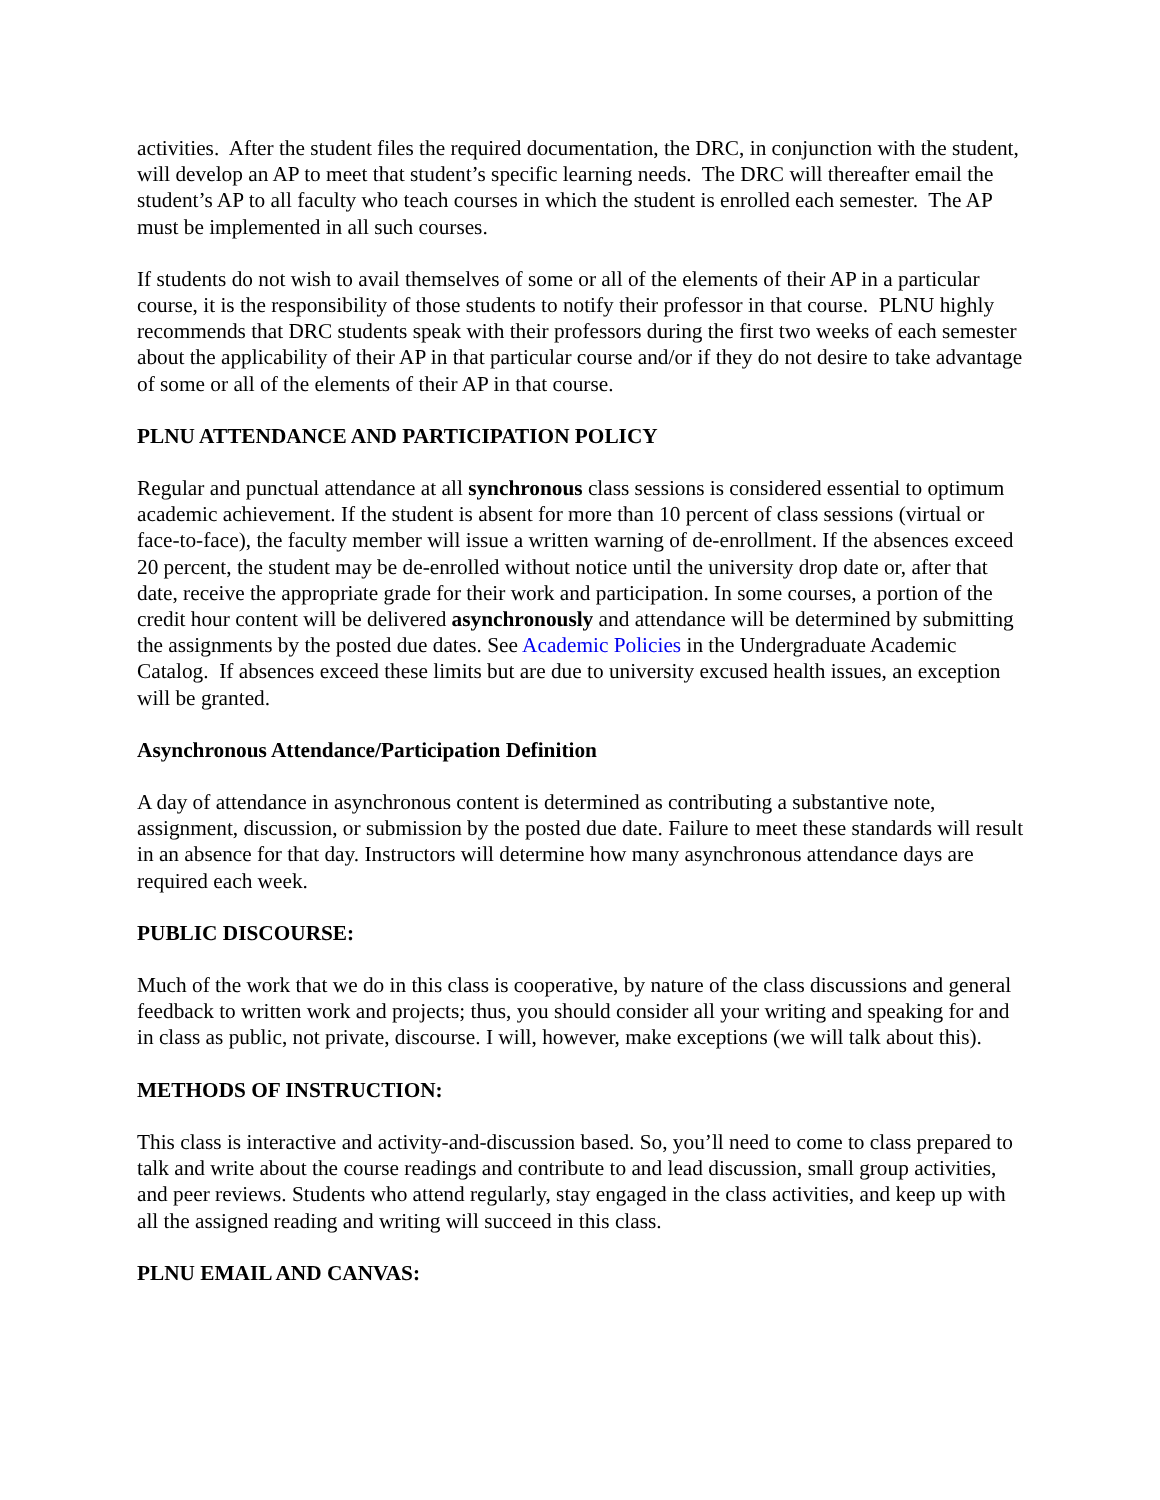activities. After the student files the required documentation, the DRC, in conjunction with the student, will develop an AP to meet that student’s specific learning needs. The DRC will thereafter email the student’s AP to all faculty who teach courses in which the student is enrolled each semester. The AP must be implemented in all such courses.
If students do not wish to avail themselves of some or all of the elements of their AP in a particular course, it is the responsibility of those students to notify their professor in that course. PLNU highly recommends that DRC students speak with their professors during the first two weeks of each semester about the applicability of their AP in that particular course and/or if they do not desire to take advantage of some or all of the elements of their AP in that course.
PLNU ATTENDANCE AND PARTICIPATION POLICY
Regular and punctual attendance at all synchronous class sessions is considered essential to optimum academic achievement. If the student is absent for more than 10 percent of class sessions (virtual or face-to-face), the faculty member will issue a written warning of de-enrollment. If the absences exceed 20 percent, the student may be de-enrolled without notice until the university drop date or, after that date, receive the appropriate grade for their work and participation. In some courses, a portion of the credit hour content will be delivered asynchronously and attendance will be determined by submitting the assignments by the posted due dates. See Academic Policies in the Undergraduate Academic Catalog. If absences exceed these limits but are due to university excused health issues, an exception will be granted.
Asynchronous Attendance/Participation Definition
A day of attendance in asynchronous content is determined as contributing a substantive note, assignment, discussion, or submission by the posted due date. Failure to meet these standards will result in an absence for that day. Instructors will determine how many asynchronous attendance days are required each week.
PUBLIC DISCOURSE:
Much of the work that we do in this class is cooperative, by nature of the class discussions and general feedback to written work and projects; thus, you should consider all your writing and speaking for and in class as public, not private, discourse. I will, however, make exceptions (we will talk about this).
METHODS OF INSTRUCTION:
This class is interactive and activity-and-discussion based. So, you’ll need to come to class prepared to talk and write about the course readings and contribute to and lead discussion, small group activities, and peer reviews. Students who attend regularly, stay engaged in the class activities, and keep up with all the assigned reading and writing will succeed in this class.
PLNU EMAIL AND CANVAS: